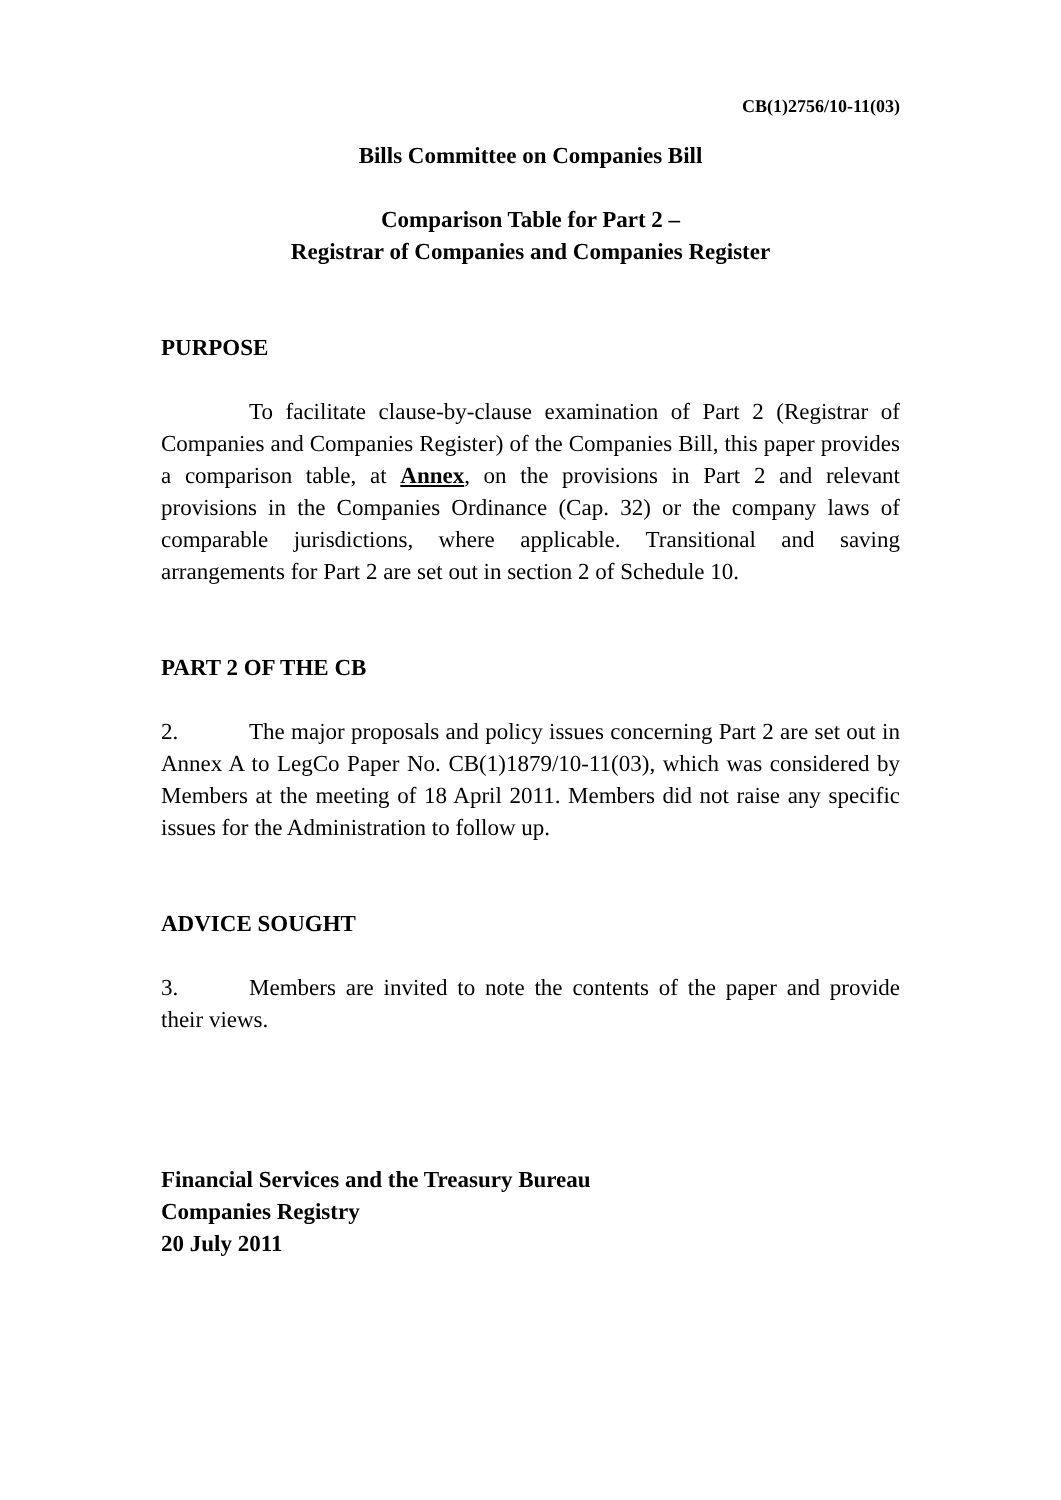CB(1)2756/10-11(03)
Bills Committee on Companies Bill
Comparison Table for Part 2 –
Registrar of Companies and Companies Register
PURPOSE
To facilitate clause-by-clause examination of Part 2 (Registrar of Companies and Companies Register) of the Companies Bill, this paper provides a comparison table, at Annex, on the provisions in Part 2 and relevant provisions in the Companies Ordinance (Cap. 32) or the company laws of comparable jurisdictions, where applicable. Transitional and saving arrangements for Part 2 are set out in section 2 of Schedule 10.
PART 2 OF THE CB
2. The major proposals and policy issues concerning Part 2 are set out in Annex A to LegCo Paper No. CB(1)1879/10-11(03), which was considered by Members at the meeting of 18 April 2011. Members did not raise any specific issues for the Administration to follow up.
ADVICE SOUGHT
3. Members are invited to note the contents of the paper and provide their views.
Financial Services and the Treasury Bureau
Companies Registry
20 July 2011